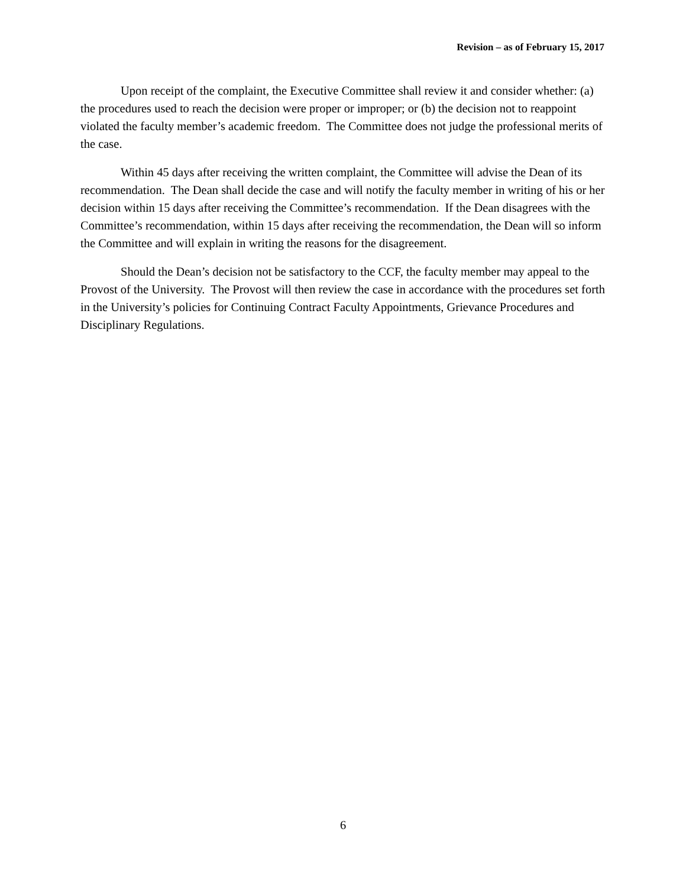Revision – as of February 15, 2017
Upon receipt of the complaint, the Executive Committee shall review it and consider whether: (a) the procedures used to reach the decision were proper or improper; or (b) the decision not to reappoint violated the faculty member’s academic freedom. The Committee does not judge the professional merits of the case.
Within 45 days after receiving the written complaint, the Committee will advise the Dean of its recommendation. The Dean shall decide the case and will notify the faculty member in writing of his or her decision within 15 days after receiving the Committee’s recommendation. If the Dean disagrees with the Committee’s recommendation, within 15 days after receiving the recommendation, the Dean will so inform the Committee and will explain in writing the reasons for the disagreement.
Should the Dean’s decision not be satisfactory to the CCF, the faculty member may appeal to the Provost of the University. The Provost will then review the case in accordance with the procedures set forth in the University’s policies for Continuing Contract Faculty Appointments, Grievance Procedures and Disciplinary Regulations.
6